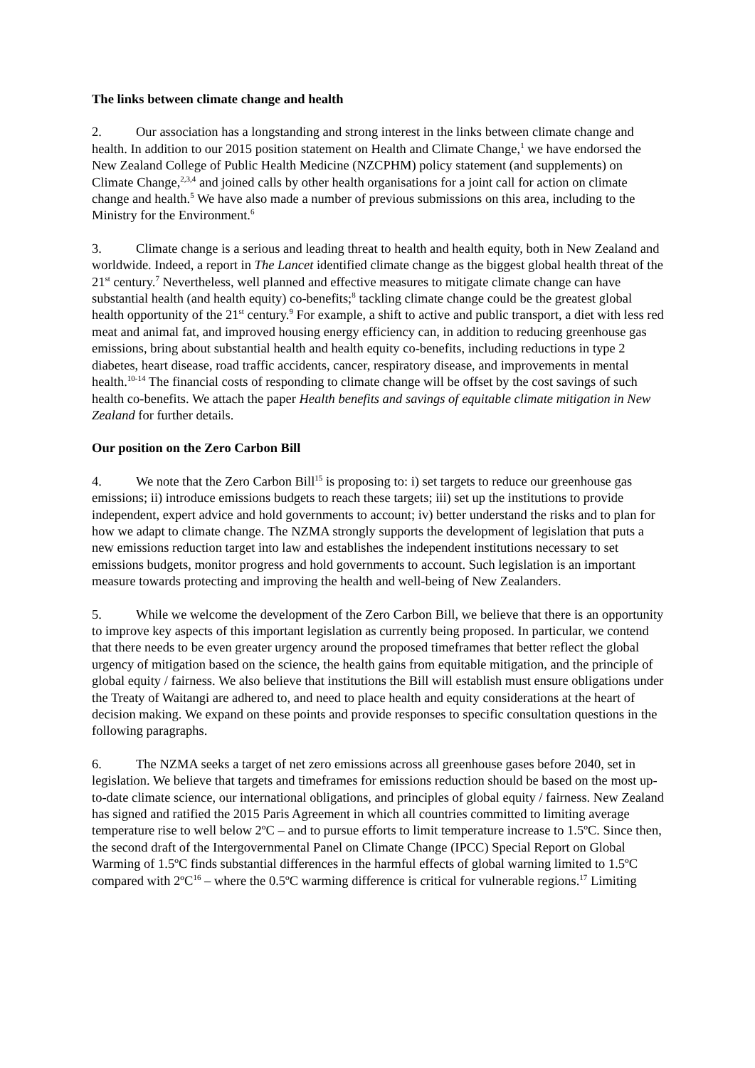The links between climate change and health
2. Our association has a longstanding and strong interest in the links between climate change and health. In addition to our 2015 position statement on Health and Climate Change,<sup>1</sup> we have endorsed the New Zealand College of Public Health Medicine (NZCPHM) policy statement (and supplements) on Climate Change,<sup>2,3,4</sup> and joined calls by other health organisations for a joint call for action on climate change and health.<sup>5</sup> We have also made a number of previous submissions on this area, including to the Ministry for the Environment.<sup>6</sup>
3. Climate change is a serious and leading threat to health and health equity, both in New Zealand and worldwide. Indeed, a report in The Lancet identified climate change as the biggest global health threat of the 21<sup>st</sup> century.<sup>7</sup> Nevertheless, well planned and effective measures to mitigate climate change can have substantial health (and health equity) co-benefits;<sup>8</sup> tackling climate change could be the greatest global health opportunity of the 21<sup>st</sup> century.<sup>9</sup> For example, a shift to active and public transport, a diet with less red meat and animal fat, and improved housing energy efficiency can, in addition to reducing greenhouse gas emissions, bring about substantial health and health equity co-benefits, including reductions in type 2 diabetes, heart disease, road traffic accidents, cancer, respiratory disease, and improvements in mental health.<sup>10-14</sup> The financial costs of responding to climate change will be offset by the cost savings of such health co-benefits. We attach the paper Health benefits and savings of equitable climate mitigation in New Zealand for further details.
Our position on the Zero Carbon Bill
4. We note that the Zero Carbon Bill<sup>15</sup> is proposing to: i) set targets to reduce our greenhouse gas emissions; ii) introduce emissions budgets to reach these targets; iii) set up the institutions to provide independent, expert advice and hold governments to account; iv) better understand the risks and to plan for how we adapt to climate change. The NZMA strongly supports the development of legislation that puts a new emissions reduction target into law and establishes the independent institutions necessary to set emissions budgets, monitor progress and hold governments to account. Such legislation is an important measure towards protecting and improving the health and well-being of New Zealanders.
5. While we welcome the development of the Zero Carbon Bill, we believe that there is an opportunity to improve key aspects of this important legislation as currently being proposed. In particular, we contend that there needs to be even greater urgency around the proposed timeframes that better reflect the global urgency of mitigation based on the science, the health gains from equitable mitigation, and the principle of global equity / fairness. We also believe that institutions the Bill will establish must ensure obligations under the Treaty of Waitangi are adhered to, and need to place health and equity considerations at the heart of decision making. We expand on these points and provide responses to specific consultation questions in the following paragraphs.
6. The NZMA seeks a target of net zero emissions across all greenhouse gases before 2040, set in legislation. We believe that targets and timeframes for emissions reduction should be based on the most up-to-date climate science, our international obligations, and principles of global equity / fairness. New Zealand has signed and ratified the 2015 Paris Agreement in which all countries committed to limiting average temperature rise to well below 2ºC – and to pursue efforts to limit temperature increase to 1.5ºC. Since then, the second draft of the Intergovernmental Panel on Climate Change (IPCC) Special Report on Global Warming of 1.5ºC finds substantial differences in the harmful effects of global warning limited to 1.5ºC compared with 2ºC<sup>16</sup> – where the 0.5ºC warming difference is critical for vulnerable regions.<sup>17</sup> Limiting